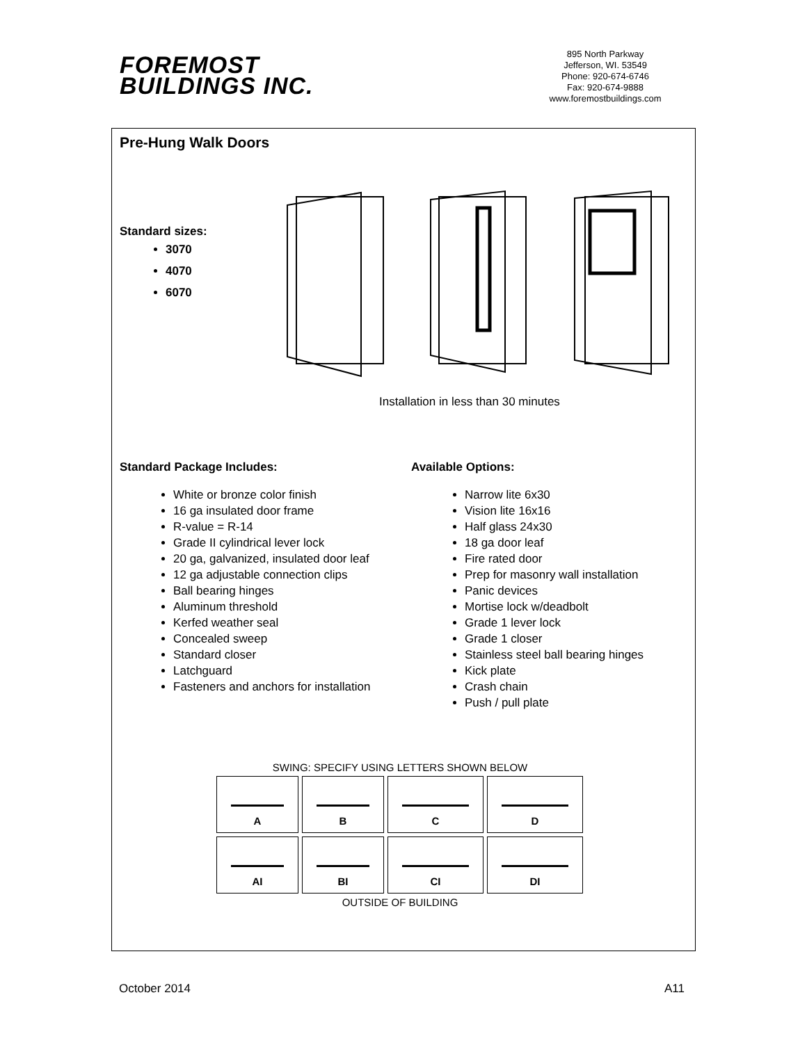FOREMOST
BUILDINGS INC.
895 North Parkway
Jefferson, WI. 53549
Phone: 920-674-6746
Fax: 920-674-9888
www.foremostbuildings.com
Pre-Hung Walk Doors
Standard sizes:
3070
4070
6070
Installation in less than 30 minutes
Standard Package Includes:
White or bronze color finish
16 ga insulated door frame
R-value = R-14
Grade II cylindrical lever lock
20 ga, galvanized, insulated door leaf
12 ga adjustable connection clips
Ball bearing hinges
Aluminum threshold
Kerfed weather seal
Concealed sweep
Standard closer
Latchguard
Fasteners and anchors for installation
Available Options:
Narrow lite 6x30
Vision lite 16x16
Half glass 24x30
18 ga door leaf
Fire rated door
Prep for masonry wall installation
Panic devices
Mortise lock w/deadbolt
Grade 1 lever lock
Grade 1 closer
Stainless steel ball bearing hinges
Kick plate
Crash chain
Push / pull plate
SWING: SPECIFY USING LETTERS SHOWN BELOW
A
B
C
D
AI
BI
CI
DI
OUTSIDE OF BUILDING
October 2014 A11